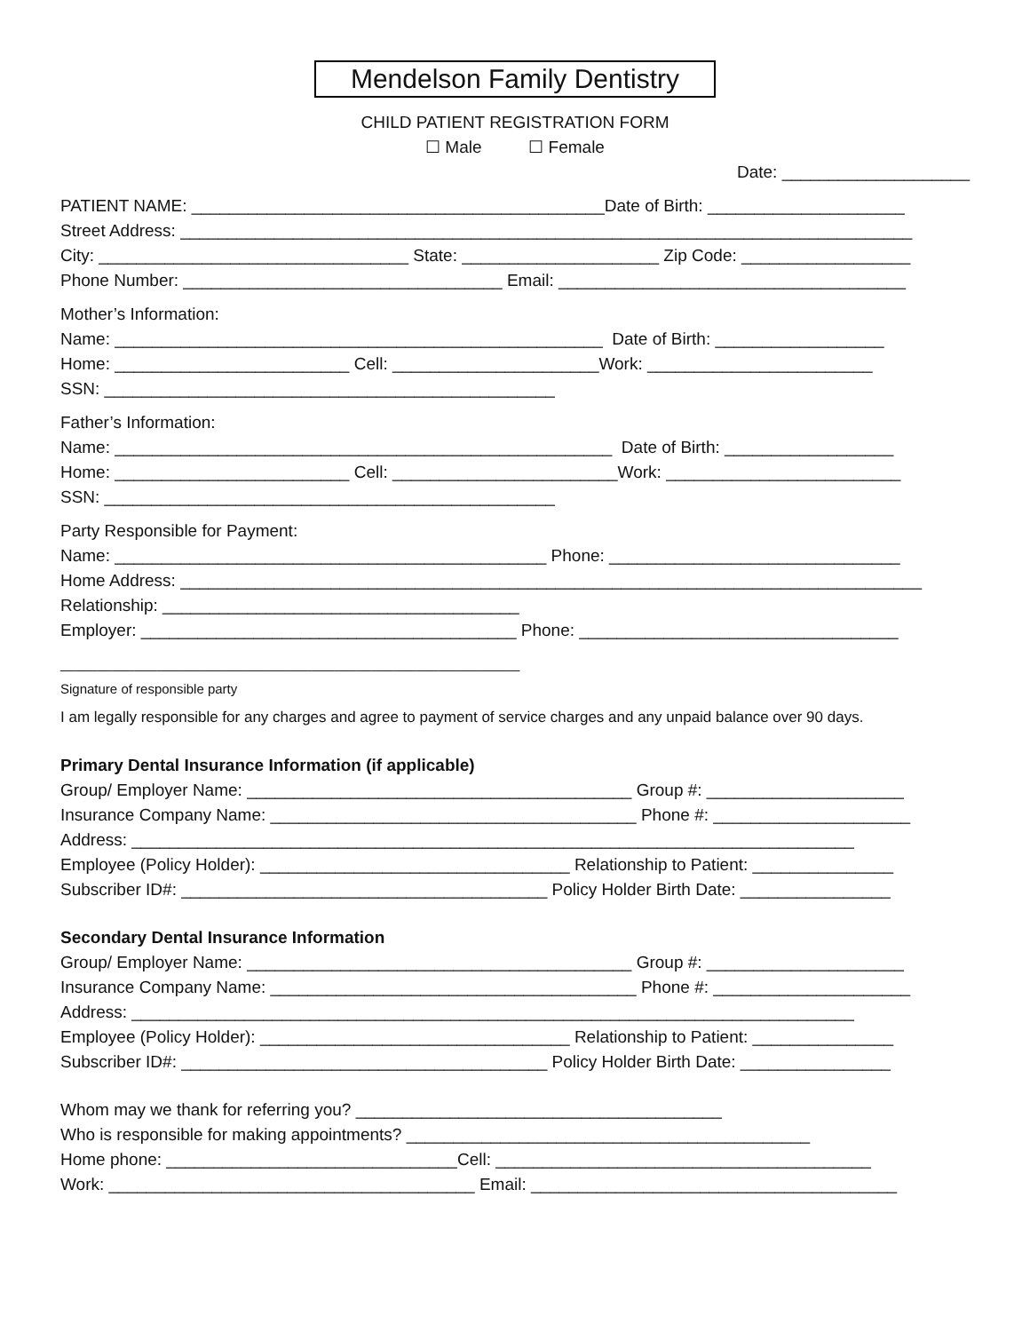Mendelson Family Dentistry
CHILD PATIENT REGISTRATION FORM
☐ Male ☐ Female
Date: ____________________
PATIENT NAME: ____________________________________________Date of Birth: _____________________
Street Address: ______________________________________________________________________________
City: _________________________________ State: _____________________ Zip Code: __________________
Phone Number: __________________________________ Email: _____________________________________
Mother’s Information:
Name: ____________________________________________________ Date of Birth: __________________
Home: _________________________ Cell: ______________________Work: ________________________
SSN: ________________________________________________
Father’s Information:
Name: _____________________________________________________ Date of Birth: __________________
Home: _________________________ Cell: ________________________Work: _________________________
SSN: ________________________________________________
Party Responsible for Payment:
Name: ______________________________________________ Phone: _______________________________
Home Address: _______________________________________________________________________________
Relationship: ______________________________________
Employer: ________________________________________ Phone: __________________________________
______________________________________________________________
Signature of responsible party
I am legally responsible for any charges and agree to payment of service charges and any unpaid balance over 90 days.
Primary Dental Insurance Information (if applicable)
Group/ Employer Name: _________________________________________ Group #: _____________________
Insurance Company Name: _______________________________________ Phone #: _____________________
Address: _____________________________________________________________________________
Employee (Policy Holder): _________________________________ Relationship to Patient: _______________
Subscriber ID#: _______________________________________ Policy Holder Birth Date: ________________
Secondary Dental Insurance Information
Group/ Employer Name: _________________________________________ Group #: _____________________
Insurance Company Name: _______________________________________ Phone #: _____________________
Address: _____________________________________________________________________________
Employee (Policy Holder): _________________________________ Relationship to Patient: _______________
Subscriber ID#: _______________________________________ Policy Holder Birth Date: ________________
Whom may we thank for referring you? _______________________________________
Who is responsible for making appointments? ___________________________________________
Home phone: _______________________________Cell: ________________________________________
Work: _______________________________________ Email: _______________________________________